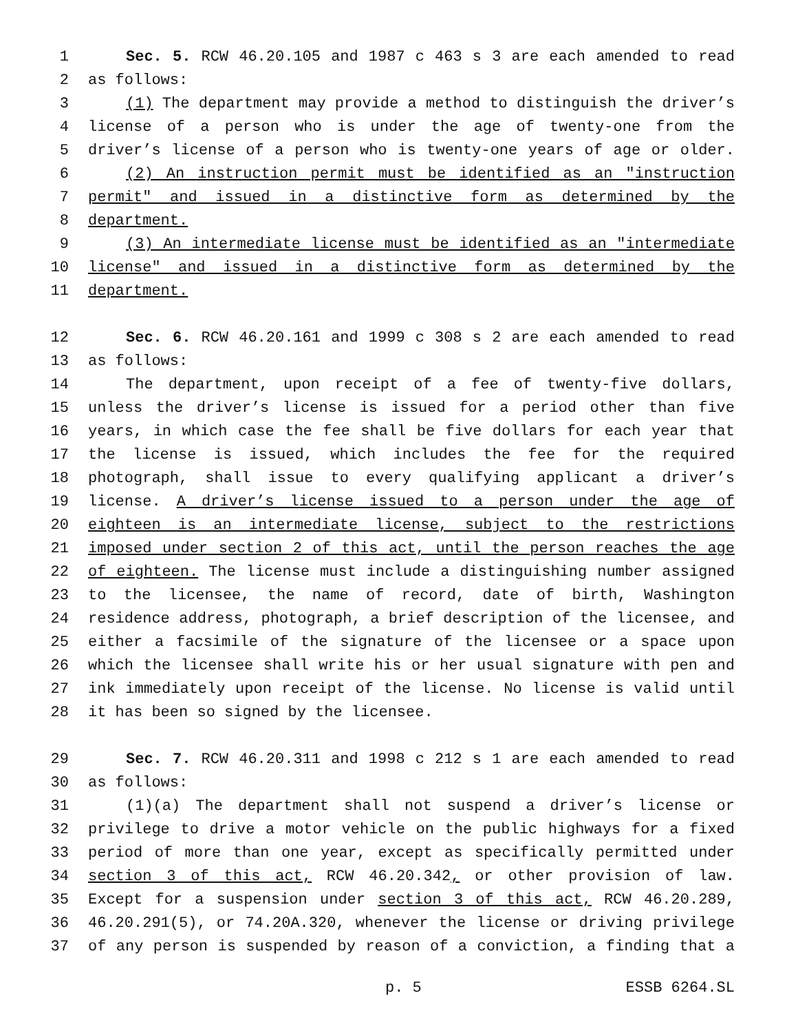1 Sec. 5. RCW 46.20.105 and 1987 c 463 s 3 are each amended to read
2 as follows:
3 (1) The department may provide a method to distinguish the driver’s
4 license of a person who is under the age of twenty-one from the
5 driver’s license of a person who is twenty-one years of age or older.
6 (2) An instruction permit must be identified as an "instruction
7 permit" and issued in a distinctive form as determined by the
8 department.
9 (3) An intermediate license must be identified as an "intermediate
10 license" and issued in a distinctive form as determined by the
11 department.
12 Sec. 6. RCW 46.20.161 and 1999 c 308 s 2 are each amended to read
13 as follows:
14 The department, upon receipt of a fee of twenty-five dollars,
15 unless the driver’s license is issued for a period other than five
16 years, in which case the fee shall be five dollars for each year that
17 the license is issued, which includes the fee for the required
18 photograph, shall issue to every qualifying applicant a driver’s
19 license. A driver’s license issued to a person under the age of
20 eighteen is an intermediate license, subject to the restrictions
21 imposed under section 2 of this act, until the person reaches the age
22 of eighteen. The license must include a distinguishing number assigned
23 to the licensee, the name of record, date of birth, Washington
24 residence address, photograph, a brief description of the licensee, and
25 either a facsimile of the signature of the licensee or a space upon
26 which the licensee shall write his or her usual signature with pen and
27 ink immediately upon receipt of the license. No license is valid until
28 it has been so signed by the licensee.
29 Sec. 7. RCW 46.20.311 and 1998 c 212 s 1 are each amended to read
30 as follows:
31 (1)(a) The department shall not suspend a driver’s license or
32 privilege to drive a motor vehicle on the public highways for a fixed
33 period of more than one year, except as specifically permitted under
34 section 3 of this act, RCW 46.20.342, or other provision of law.
35 Except for a suspension under section 3 of this act, RCW 46.20.289,
36 46.20.291(5), or 74.20A.320, whenever the license or driving privilege
37 of any person is suspended by reason of a conviction, a finding that a
p. 5 ESSB 6264.SL